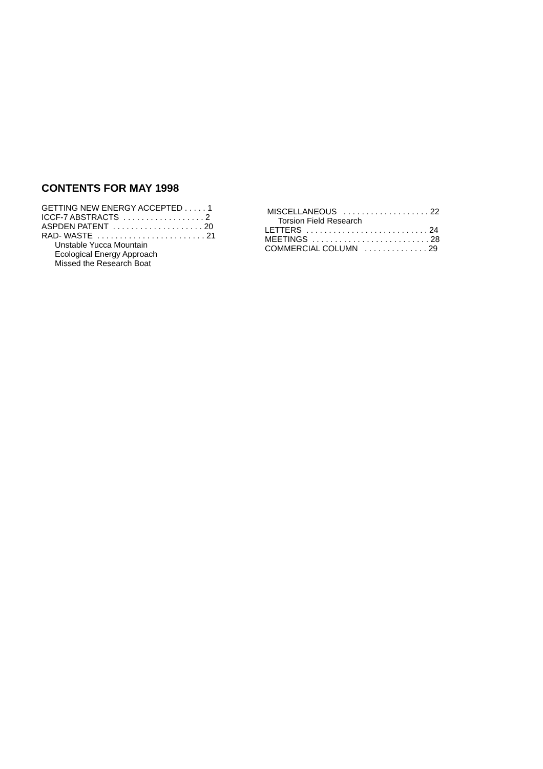CONTENTS FOR MAY 1998
GETTING NEW ENERGY ACCEPTED . . . . . 1
ICCF-7 ABSTRACTS . . . . . . . . . . . . . . . . . . 2
ASPDEN PATENT . . . . . . . . . . . . . . . . . . . . 20
RAD- WASTE . . . . . . . . . . . . . . . . . . . . . . . . 21
Unstable Yucca Mountain
Ecological Energy Approach
Missed the Research Boat
MISCELLANEOUS . . . . . . . . . . . . . . . . . . . 22
Torsion Field Research
LETTERS . . . . . . . . . . . . . . . . . . . . . . . . . . . 24
MEETINGS . . . . . . . . . . . . . . . . . . . . . . . . . . 28
COMMERCIAL COLUMN . . . . . . . . . . . . . . 29